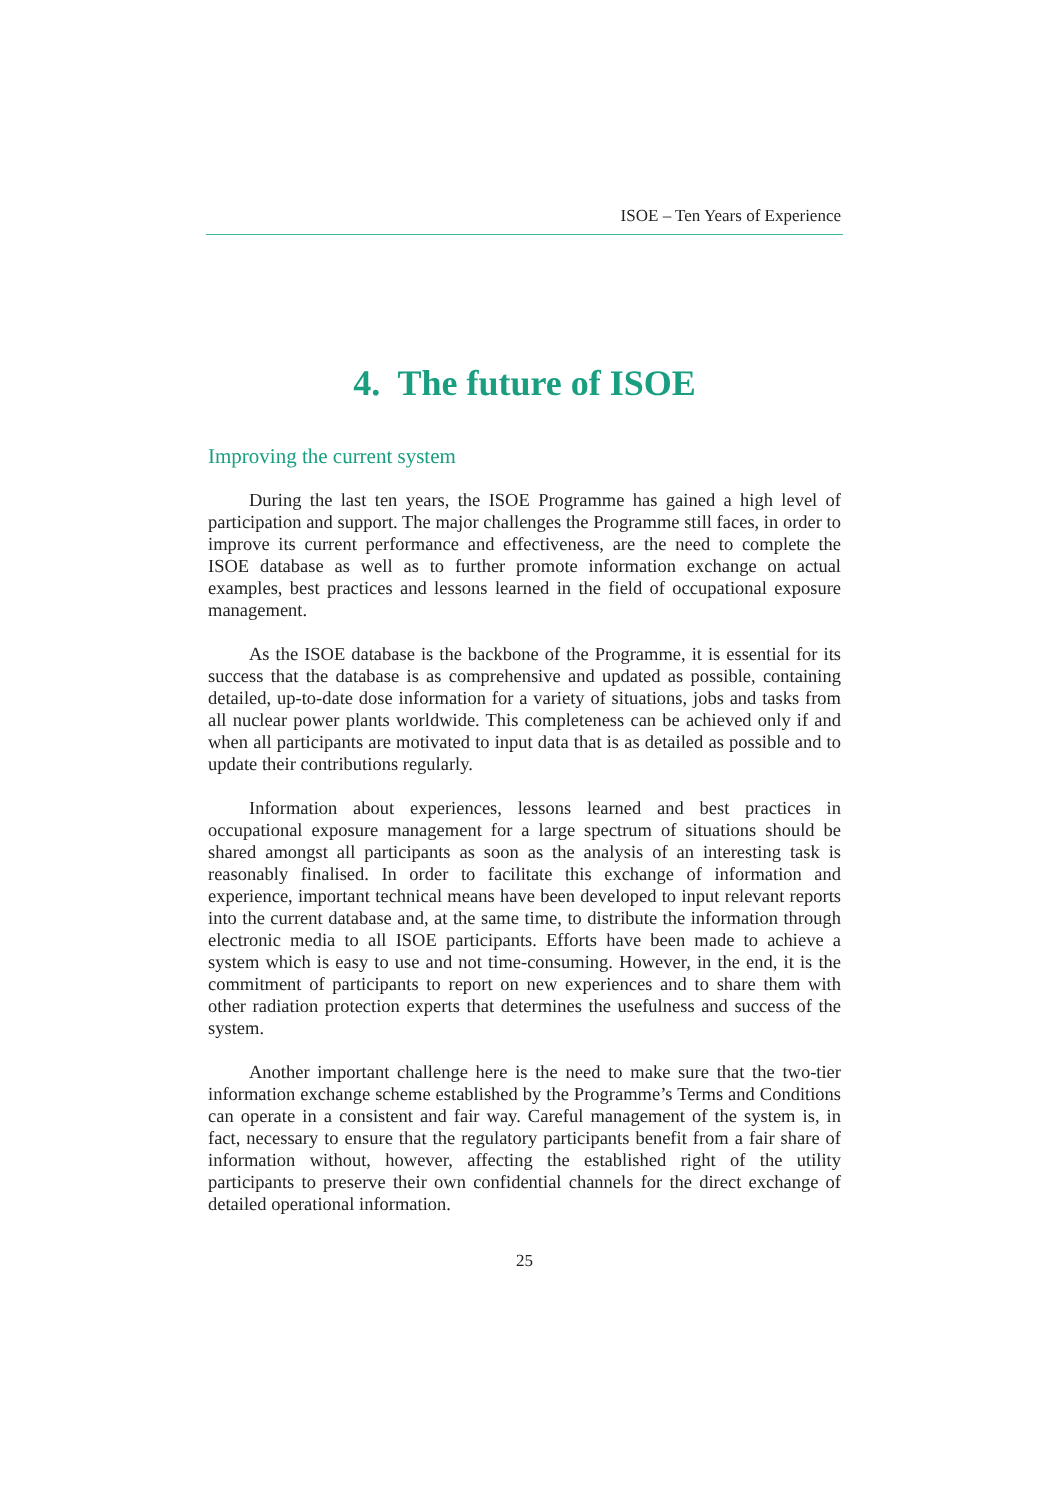ISOE – Ten Years of Experience
4. The future of ISOE
Improving the current system
During the last ten years, the ISOE Programme has gained a high level of participation and support. The major challenges the Programme still faces, in order to improve its current performance and effectiveness, are the need to complete the ISOE database as well as to further promote information exchange on actual examples, best practices and lessons learned in the field of occupational exposure management.
As the ISOE database is the backbone of the Programme, it is essential for its success that the database is as comprehensive and updated as possible, containing detailed, up-to-date dose information for a variety of situations, jobs and tasks from all nuclear power plants worldwide. This completeness can be achieved only if and when all participants are motivated to input data that is as detailed as possible and to update their contributions regularly.
Information about experiences, lessons learned and best practices in occupational exposure management for a large spectrum of situations should be shared amongst all participants as soon as the analysis of an interesting task is reasonably finalised. In order to facilitate this exchange of information and experience, important technical means have been developed to input relevant reports into the current database and, at the same time, to distribute the information through electronic media to all ISOE participants. Efforts have been made to achieve a system which is easy to use and not time-consuming. However, in the end, it is the commitment of participants to report on new experiences and to share them with other radiation protection experts that determines the usefulness and success of the system.
Another important challenge here is the need to make sure that the two-tier information exchange scheme established by the Programme’s Terms and Conditions can operate in a consistent and fair way. Careful management of the system is, in fact, necessary to ensure that the regulatory participants benefit from a fair share of information without, however, affecting the established right of the utility participants to preserve their own confidential channels for the direct exchange of detailed operational information.
25